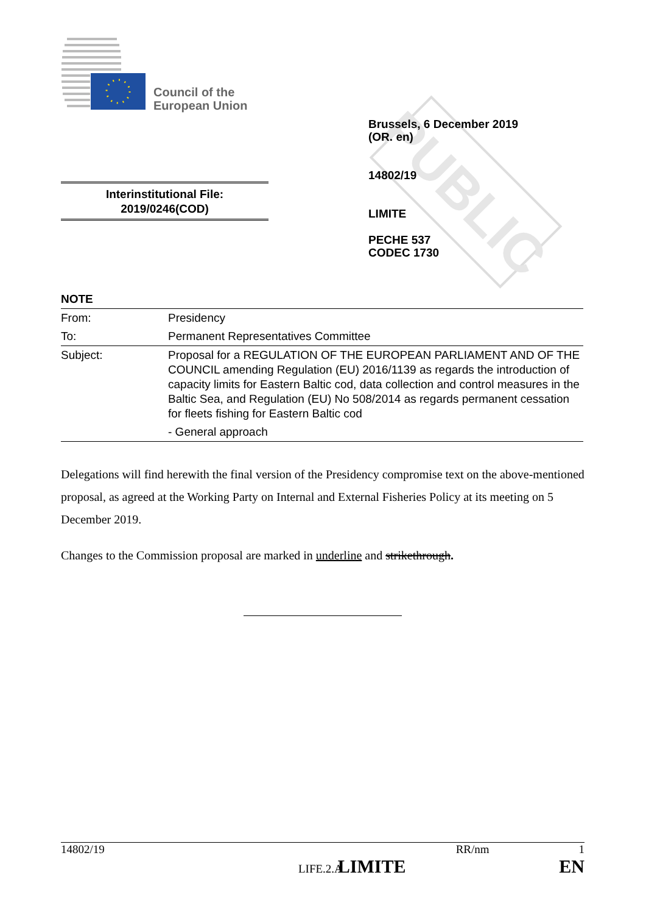Council of the
European Union
PUBLIC
Brussels, 6 December 2019
(OR. en)
14802/19
LIMITE
PECHE 537
CODEC 1730
Interinstitutional File:
2019/0246(COD)
NOTE
| From: | Presidency |
| To: | Permanent Representatives Committee |
| Subject: | Proposal for a REGULATION OF THE EUROPEAN PARLIAMENT AND OF THE COUNCIL amending Regulation (EU) 2016/1139 as regards the introduction of capacity limits for Eastern Baltic cod, data collection and control measures in the Baltic Sea, and Regulation (EU) No 508/2014 as regards permanent cessation for fleets fishing for Eastern Baltic cod - General approach |
Delegations will find herewith the final version of the Presidency compromise text on the above-mentioned proposal, as agreed at the Working Party on Internal and External Fisheries Policy at its meeting on 5 December 2019.
Changes to the Commission proposal are marked in underline and strikethrough.
14802/19 RR/nm 1
LIFE.2.A LIMITE EN